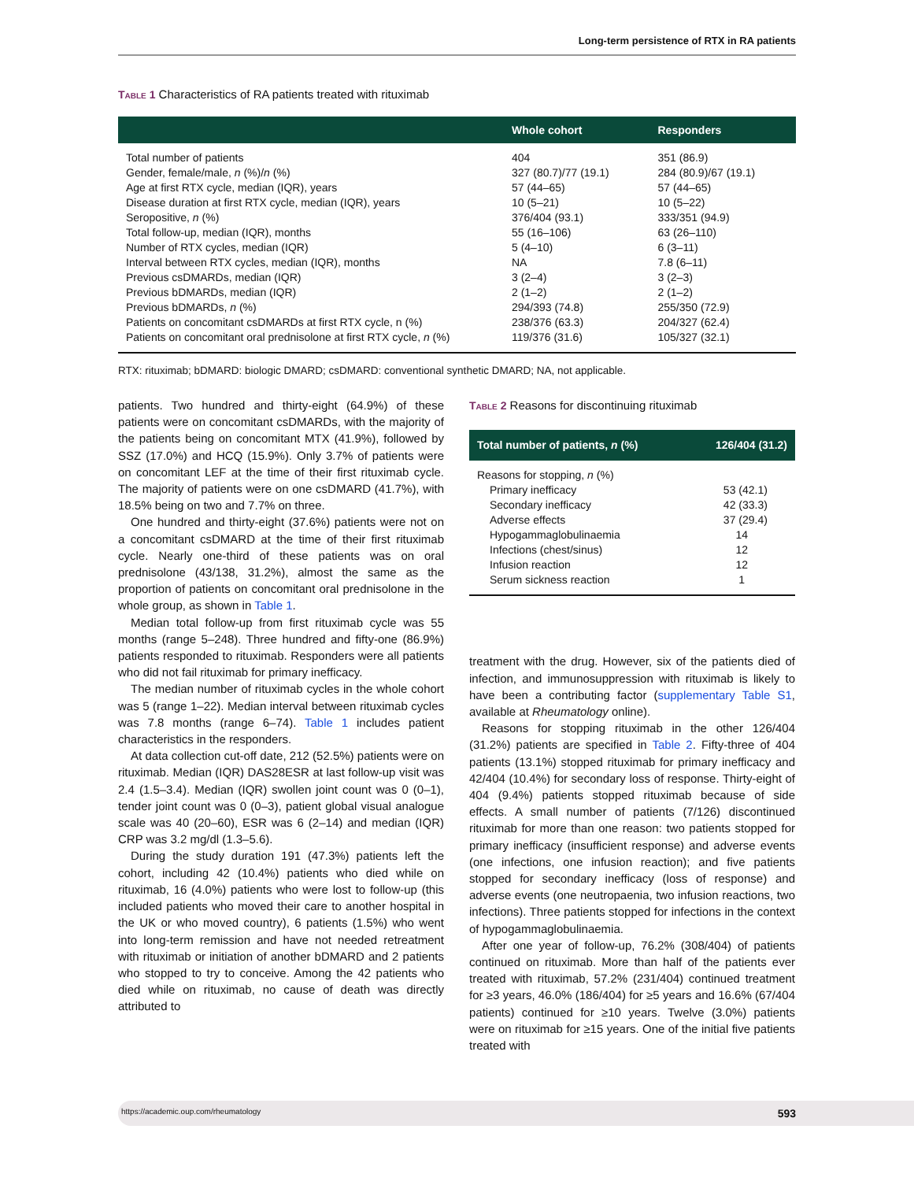Long-term persistence of RTX in RA patients
Table 1 Characteristics of RA patients treated with rituximab
| | Whole cohort | Responders |
| --- | --- | --- |
| Total number of patients | 404 | 351 (86.9) |
| Gender, female/male, n (%)/ n (%) | 327 (80.7)/77 (19.1) | 284 (80.9)/67 (19.1) |
| Age at first RTX cycle, median (IQR), years | 57 (44–65) | 57 (44–65) |
| Disease duration at first RTX cycle, median (IQR), years | 10 (5–21) | 10 (5–22) |
| Seropositive, n (%) | 376/404 (93.1) | 333/351 (94.9) |
| Total follow-up, median (IQR), months | 55 (16–106) | 63 (26–110) |
| Number of RTX cycles, median (IQR) | 5 (4–10) | 6 (3–11) |
| Interval between RTX cycles, median (IQR), months | NA | 7.8 (6–11) |
| Previous csDMARDs, median (IQR) | 3 (2–4) | 3 (2–3) |
| Previous bDMARDs, median (IQR) | 2 (1–2) | 2 (1–2) |
| Previous bDMARDs, n (%) | 294/393 (74.8) | 255/350 (72.9) |
| Patients on concomitant csDMARDs at first RTX cycle, n (%) | 238/376 (63.3) | 204/327 (62.4) |
| Patients on concomitant oral prednisolone at first RTX cycle, n (%) | 119/376 (31.6) | 105/327 (32.1) |
RTX: rituximab; bDMARD: biologic DMARD; csDMARD: conventional synthetic DMARD; NA, not applicable.
patients. Two hundred and thirty-eight (64.9%) of these patients were on concomitant csDMARDs, with the majority of the patients being on concomitant MTX (41.9%), followed by SSZ (17.0%) and HCQ (15.9%). Only 3.7% of patients were on concomitant LEF at the time of their first rituximab cycle. The majority of patients were on one csDMARD (41.7%), with 18.5% being on two and 7.7% on three.
One hundred and thirty-eight (37.6%) patients were not on a concomitant csDMARD at the time of their first rituximab cycle. Nearly one-third of these patients was on oral prednisolone (43/138, 31.2%), almost the same as the proportion of patients on concomitant oral prednisolone in the whole group, as shown in Table 1.
Median total follow-up from first rituximab cycle was 55 months (range 5–248). Three hundred and fifty-one (86.9%) patients responded to rituximab. Responders were all patients who did not fail rituximab for primary inefficacy.
The median number of rituximab cycles in the whole cohort was 5 (range 1–22). Median interval between rituximab cycles was 7.8 months (range 6–74). Table 1 includes patient characteristics in the responders.
At data collection cut-off date, 212 (52.5%) patients were on rituximab. Median (IQR) DAS28ESR at last follow-up visit was 2.4 (1.5–3.4). Median (IQR) swollen joint count was 0 (0–1), tender joint count was 0 (0–3), patient global visual analogue scale was 40 (20–60), ESR was 6 (2–14) and median (IQR) CRP was 3.2 mg/dl (1.3–5.6).
During the study duration 191 (47.3%) patients left the cohort, including 42 (10.4%) patients who died while on rituximab, 16 (4.0%) patients who were lost to follow-up (this included patients who moved their care to another hospital in the UK or who moved country), 6 patients (1.5%) who went into long-term remission and have not needed retreatment with rituximab or initiation of another bDMARD and 2 patients who stopped to try to conceive. Among the 42 patients who died while on rituximab, no cause of death was directly attributed to
Table 2 Reasons for discontinuing rituximab
| Total number of patients, n (%) | 126/404 (31.2) |
| --- | --- |
| Reasons for stopping, n (%) | |
| Primary inefficacy | 53 (42.1) |
| Secondary inefficacy | 42 (33.3) |
| Adverse effects | 37 (29.4) |
| Hypogammaglobulinaemia | 14 |
| Infections (chest/sinus) | 12 |
| Infusion reaction | 12 |
| Serum sickness reaction | 1 |
treatment with the drug. However, six of the patients died of infection, and immunosuppression with rituximab is likely to have been a contributing factor (supplementary Table S1, available at Rheumatology online).
Reasons for stopping rituximab in the other 126/404 (31.2%) patients are specified in Table 2. Fifty-three of 404 patients (13.1%) stopped rituximab for primary inefficacy and 42/404 (10.4%) for secondary loss of response. Thirty-eight of 404 (9.4%) patients stopped rituximab because of side effects. A small number of patients (7/126) discontinued rituximab for more than one reason: two patients stopped for primary inefficacy (insufficient response) and adverse events (one infections, one infusion reaction); and five patients stopped for secondary inefficacy (loss of response) and adverse events (one neutropaenia, two infusion reactions, two infections). Three patients stopped for infections in the context of hypogammaglobulinaemia.
After one year of follow-up, 76.2% (308/404) of patients continued on rituximab. More than half of the patients ever treated with rituximab, 57.2% (231/404) continued treatment for ≥3 years, 46.0% (186/404) for ≥5 years and 16.6% (67/404 patients) continued for ≥10 years. Twelve (3.0%) patients were on rituximab for ≥15 years. One of the initial five patients treated with
https://academic.oup.com/rheumatology 593